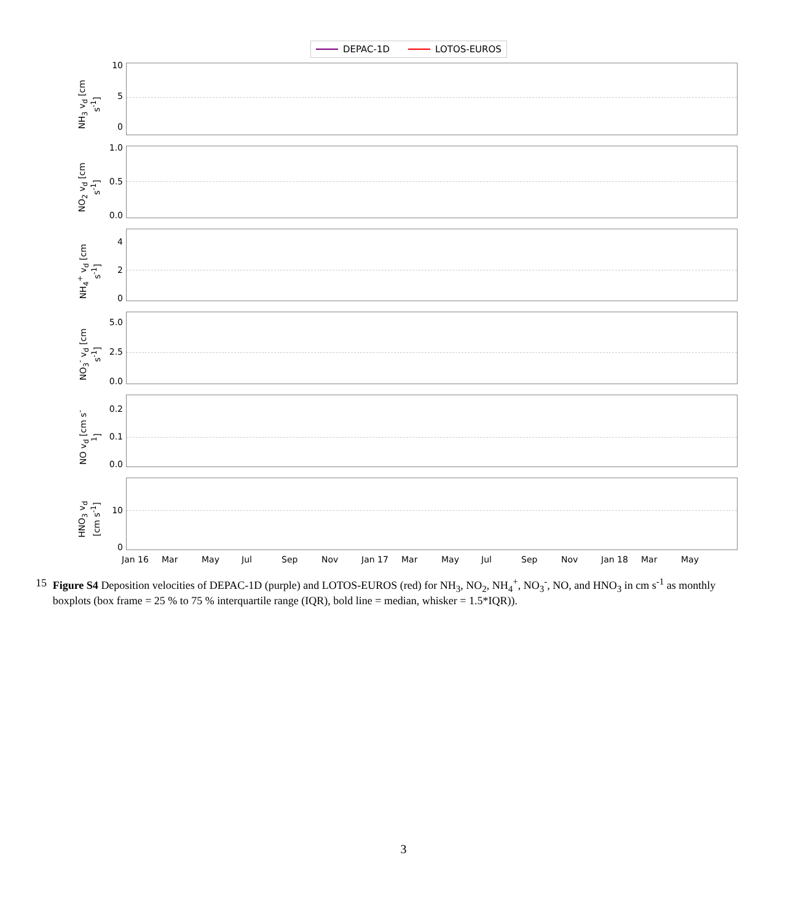DEPAC-1D LOTOS-EUROS
NH<sub>3</sub> v<sub>d</sub> [cm s<sup>-1</sup>]
10
5
0
NO<sub>2</sub> v<sub>d</sub> [cm s<sup>-1</sup>]
1.0
0.5
0.0
NH<sub>4</sub><sup>+</sup> v<sub>d</sub> [cm s<sup>-1</sup>]
4
2
0
NO<sub>3</sub><sup>-</sup> v<sub>d</sub> [cm s<sup>-1</sup>]
5.0
2.5
0.0
NO v<sub>d</sub> [cm s<sup>-1</sup>]
0.2
0.1
0.0
HNO<sub>3</sub> v<sub>d</sub> [cm s<sup>-1</sup>]
10
0
Jan 16 Mar May Jul Sep Nov Jan 17 Mar May Jul Sep Nov Jan 18 Mar May
15 Figure S4 Deposition velocities of DEPAC-1D (purple) and LOTOS-EUROS (red) for NH<sub>3</sub>, NO<sub>2</sub>, NH<sub>4</sub><sup>+</sup>, NO<sub>3</sub><sup>-</sup>, NO, and HNO<sub>3</sub> in cm s<sup>-1</sup> as monthly boxplots (box frame = 25 % to 75 % interquartile range (IQR), bold line = median, whisker = 1.5*IQR)).
3